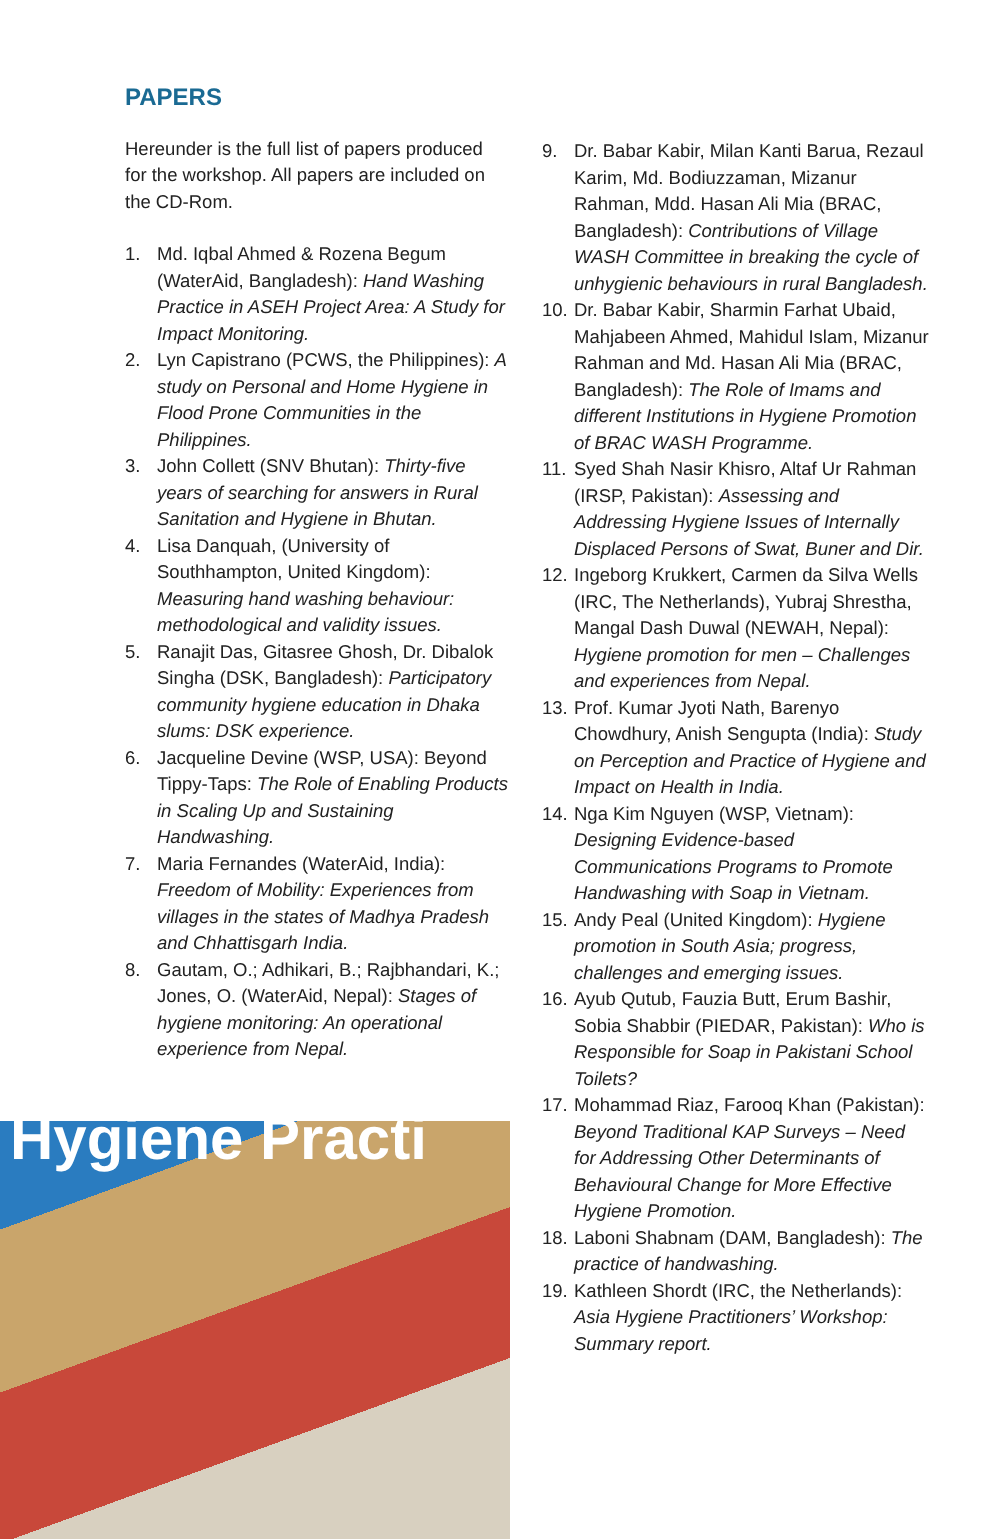PAPERS
Hereunder is the full list of papers produced for the workshop. All papers are included on the CD-Rom.
1. Md. Iqbal Ahmed & Rozena Begum (WaterAid, Bangladesh): Hand Washing Practice in ASEH Project Area: A Study for Impact Monitoring.
2. Lyn Capistrano (PCWS, the Philippines): A study on Personal and Home Hygiene in Flood Prone Communities in the Philippines.
3. John Collett (SNV Bhutan): Thirty-five years of searching for answers in Rural Sanitation and Hygiene in Bhutan.
4. Lisa Danquah, (University of Southhampton, United Kingdom): Measuring hand washing behaviour: methodological and validity issues.
5. Ranajit Das, Gitasree Ghosh, Dr. Dibalok Singha (DSK, Bangladesh): Participatory community hygiene education in Dhaka slums: DSK experience.
6. Jacqueline Devine (WSP, USA): Beyond Tippy-Taps: The Role of Enabling Products in Scaling Up and Sustaining Handwashing.
7. Maria Fernandes (WaterAid, India): Freedom of Mobility: Experiences from villages in the states of Madhya Pradesh and Chhattisgarh India.
8. Gautam, O.; Adhikari, B.; Rajbhandari, K.; Jones, O. (WaterAid, Nepal): Stages of hygiene monitoring: An operational experience from Nepal.
Hygiene Practi
9. Dr. Babar Kabir, Milan Kanti Barua, Rezaul Karim, Md. Bodiuzzaman, Mizanur Rahman, Mdd. Hasan Ali Mia (BRAC, Bangladesh): Contributions of Village WASH Committee in breaking the cycle of unhygienic behaviours in rural Bangladesh.
10. Dr. Babar Kabir, Sharmin Farhat Ubaid, Mahjabeen Ahmed, Mahidul Islam, Mizanur Rahman and Md. Hasan Ali Mia (BRAC, Bangladesh): The Role of Imams and different Institutions in Hygiene Promotion of BRAC WASH Programme.
11. Syed Shah Nasir Khisro, Altaf Ur Rahman (IRSP, Pakistan): Assessing and Addressing Hygiene Issues of Internally Displaced Persons of Swat, Buner and Dir.
12. Ingeborg Krukkert, Carmen da Silva Wells (IRC, The Netherlands), Yubraj Shrestha, Mangal Dash Duwal (NEWAH, Nepal): Hygiene promotion for men – Challenges and experiences from Nepal.
13. Prof. Kumar Jyoti Nath, Barenyo Chowdhury, Anish Sengupta (India): Study on Perception and Practice of Hygiene and Impact on Health in India.
14. Nga Kim Nguyen (WSP, Vietnam): Designing Evidence-based Communications Programs to Promote Handwashing with Soap in Vietnam.
15. Andy Peal (United Kingdom): Hygiene promotion in South Asia; progress, challenges and emerging issues.
16. Ayub Qutub, Fauzia Butt, Erum Bashir, Sobia Shabbir (PIEDAR, Pakistan): Who is Responsible for Soap in Pakistani School Toilets?
17. Mohammad Riaz, Farooq Khan (Pakistan): Beyond Traditional KAP Surveys – Need for Addressing Other Determinants of Behavioural Change for More Effective Hygiene Promotion.
18. Laboni Shabnam (DAM, Bangladesh): The practice of handwashing.
19. Kathleen Shordt (IRC, the Netherlands): Asia Hygiene Practitioners’ Workshop: Summary report.